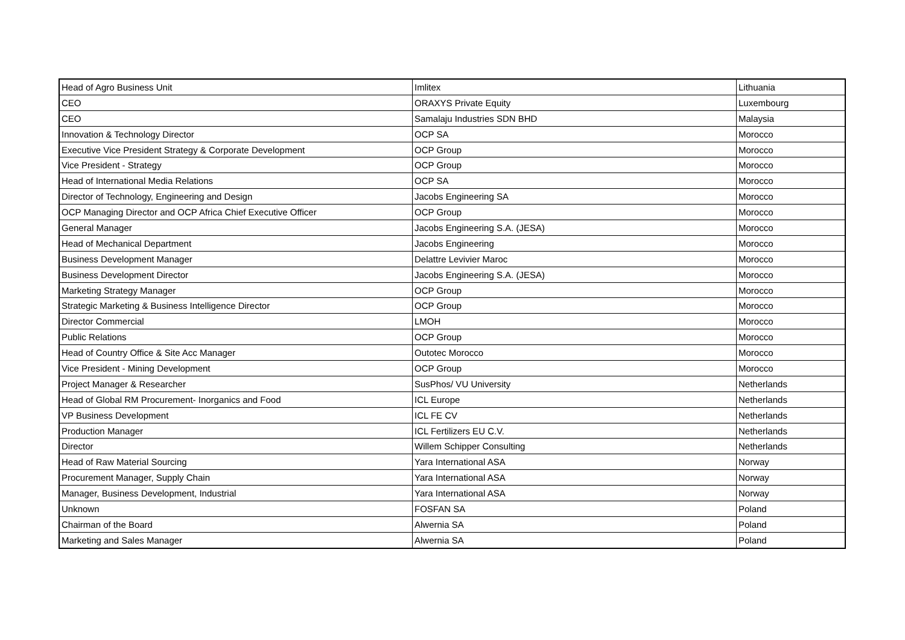| Head of Agro Business Unit | Imlitex | Lithuania |
| CEO | ORAXYS Private Equity | Luxembourg |
| CEO | Samalaju Industries SDN BHD | Malaysia |
| Innovation & Technology Director | OCP SA | Morocco |
| Executive Vice President Strategy & Corporate Development | OCP Group | Morocco |
| Vice President - Strategy | OCP Group | Morocco |
| Head of International Media Relations | OCP SA | Morocco |
| Director of Technology, Engineering and Design | Jacobs Engineering SA | Morocco |
| OCP Managing Director and OCP Africa Chief Executive Officer | OCP Group | Morocco |
| General Manager | Jacobs Engineering S.A. (JESA) | Morocco |
| Head of Mechanical Department | Jacobs Engineering | Morocco |
| Business Development Manager | Delattre Levivier Maroc | Morocco |
| Business Development Director | Jacobs Engineering S.A. (JESA) | Morocco |
| Marketing Strategy Manager | OCP Group | Morocco |
| Strategic Marketing & Business Intelligence Director | OCP Group | Morocco |
| Director Commercial | LMOH | Morocco |
| Public Relations | OCP Group | Morocco |
| Head of Country Office & Site Acc Manager | Outotec Morocco | Morocco |
| Vice President - Mining Development | OCP Group | Morocco |
| Project Manager & Researcher | SusPhos/ VU University | Netherlands |
| Head of Global RM Procurement- Inorganics and Food | ICL Europe | Netherlands |
| VP Business Development | ICL FE CV | Netherlands |
| Production Manager | ICL Fertilizers EU C.V. | Netherlands |
| Director | Willem Schipper Consulting | Netherlands |
| Head of Raw Material Sourcing | Yara International ASA | Norway |
| Procurement Manager, Supply Chain | Yara International ASA | Norway |
| Manager, Business Development, Industrial | Yara International ASA | Norway |
| Unknown | FOSFAN SA | Poland |
| Chairman of the Board | Alwernia SA | Poland |
| Marketing and Sales Manager | Alwernia SA | Poland |